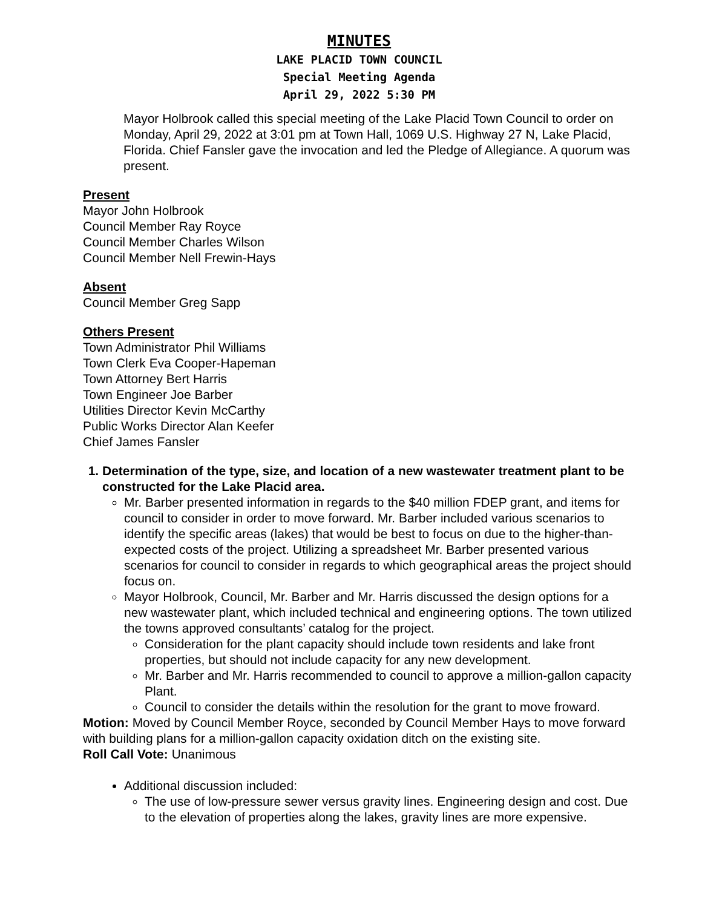MINUTES
LAKE PLACID TOWN COUNCIL
Special Meeting Agenda
April 29, 2022 5:30 PM
Mayor Holbrook called this special meeting of the Lake Placid Town Council to order on Monday, April 29, 2022 at 3:01 pm at Town Hall, 1069 U.S. Highway 27 N, Lake Placid, Florida. Chief Fansler gave the invocation and led the Pledge of Allegiance. A quorum was present.
Present
Mayor John Holbrook
Council Member Ray Royce
Council Member Charles Wilson
Council Member Nell Frewin-Hays
Absent
Council Member Greg Sapp
Others Present
Town Administrator Phil Williams
Town Clerk Eva Cooper-Hapeman
Town Attorney Bert Harris
Town Engineer Joe Barber
Utilities Director Kevin McCarthy
Public Works Director Alan Keefer
Chief James Fansler
1. Determination of the type, size, and location of a new wastewater treatment plant to be constructed for the Lake Placid area.
Mr. Barber presented information in regards to the $40 million FDEP grant, and items for council to consider in order to move forward. Mr. Barber included various scenarios to identify the specific areas (lakes) that would be best to focus on due to the higher-than-expected costs of the project. Utilizing a spreadsheet Mr. Barber presented various scenarios for council to consider in regards to which geographical areas the project should focus on.
Mayor Holbrook, Council, Mr. Barber and Mr. Harris discussed the design options for a new wastewater plant, which included technical and engineering options. The town utilized the towns approved consultants’ catalog for the project.
Consideration for the plant capacity should include town residents and lake front properties, but should not include capacity for any new development.
Mr. Barber and Mr. Harris recommended to council to approve a million-gallon capacity Plant.
Council to consider the details within the resolution for the grant to move froward.
Motion: Moved by Council Member Royce, seconded by Council Member Hays to move forward with building plans for a million-gallon capacity oxidation ditch on the existing site.
Roll Call Vote: Unanimous
Additional discussion included:
The use of low-pressure sewer versus gravity lines. Engineering design and cost. Due to the elevation of properties along the lakes, gravity lines are more expensive.